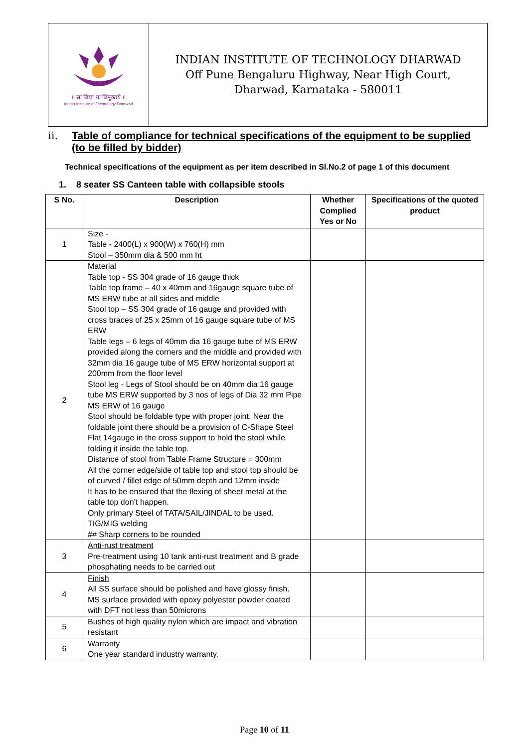॥ सा विद्या या विमुक्तये ॥
Indian Institute of Technology Dharwad
INDIAN INSTITUTE OF TECHNOLOGY DHARWAD
Off Pune Bengaluru Highway, Near High Court,
Dharwad, Karnataka - 580011
ii. Table of compliance for technical specifications of the equipment to be supplied (to be filled by bidder)
Technical specifications of the equipment as per item described in Sl.No.2 of page 1 of this document
1. 8 seater SS Canteen table with collapsible stools
| S No. | Description | Whether Complied Yes or No | Specifications of the quoted product |
| --- | --- | --- | --- |
| 1 | Size - Table - 2400(L) x 900(W) x 760(H) mm Stool – 350mm dia & 500 mm ht | | |
| 2 | Material Table top - SS 304 grade of 16 gauge thick Table top frame – 40 x 40mm and 16gauge square tube of MS ERW tube at all sides and middle Stool top – SS 304 grade of 16 gauge and provided with cross braces of 25 x 25mm of 16 gauge square tube of MS ERW Table legs – 6 legs of 40mm dia 16 gauge tube of MS ERW provided along the corners and the middle and provided with 32mm dia 16 gauge tube of MS ERW horizontal support at 200mm from the floor level Stool leg - Legs of Stool should be on 40mm dia 16 gauge tube MS ERW supported by 3 nos of legs of Dia 32 mm Pipe MS ERW of 16 gauge Stool should be foldable type with proper joint. Near the foldable joint there should be a provision of C-Shape Steel Flat 14gauge in the cross support to hold the stool while folding it inside the table top. Distance of stool from Table Frame Structure = 300mm All the corner edge/side of table top and stool top should be of curved / fillet edge of 50mm depth and 12mm inside It has to be ensured that the flexing of sheet metal at the table top don’t happen. Only primary Steel of TATA/SAIL/JINDAL to be used. TIG/MIG welding ## Sharp corners to be rounded | | |
| 3 | Anti-rust treatment Pre-treatment using 10 tank anti-rust treatment and B grade phosphating needs to be carried out | | |
| 4 | Finish All SS surface should be polished and have glossy finish. MS surface provided with epoxy polyester powder coated with DFT not less than 50microns | | |
| 5 | Bushes of high quality nylon which are impact and vibration resistant | | |
| 6 | Warranty One year standard industry warranty. | | |
Page 10 of 11